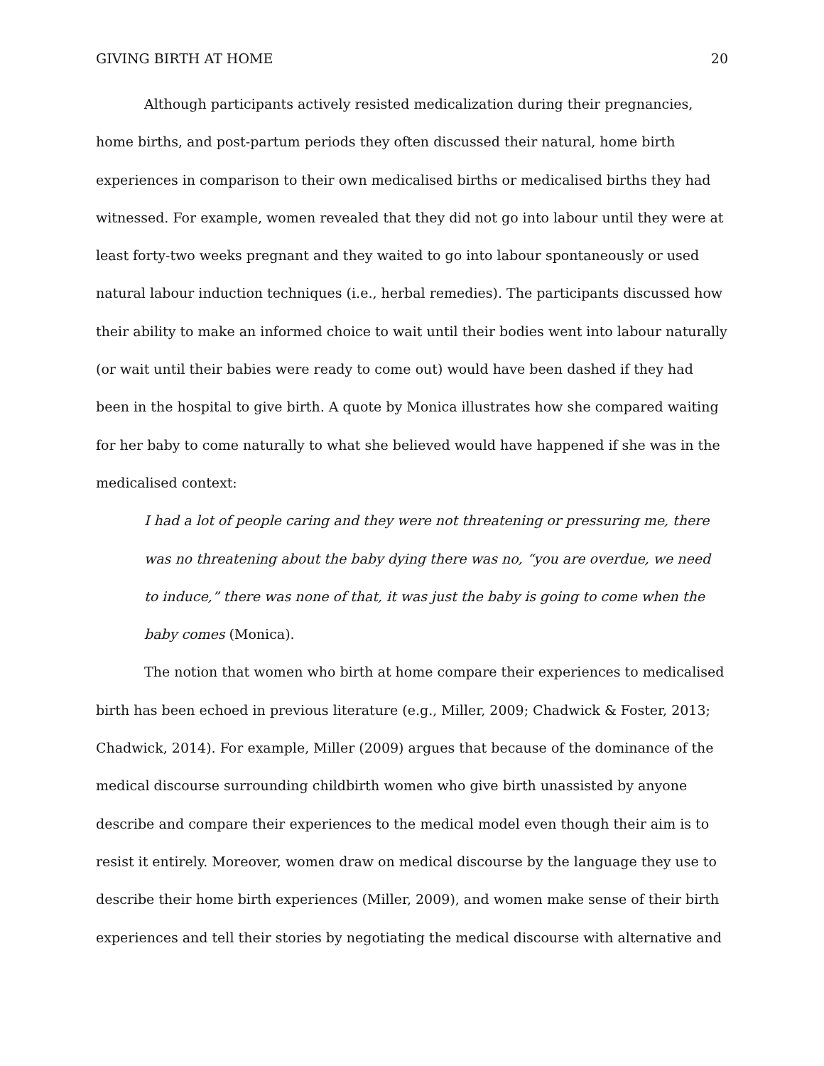GIVING BIRTH AT HOME 20
Although participants actively resisted medicalization during their pregnancies, home births, and post-partum periods they often discussed their natural, home birth experiences in comparison to their own medicalised births or medicalised births they had witnessed. For example, women revealed that they did not go into labour until they were at least forty-two weeks pregnant and they waited to go into labour spontaneously or used natural labour induction techniques (i.e., herbal remedies). The participants discussed how their ability to make an informed choice to wait until their bodies went into labour naturally (or wait until their babies were ready to come out) would have been dashed if they had been in the hospital to give birth. A quote by Monica illustrates how she compared waiting for her baby to come naturally to what she believed would have happened if she was in the medicalised context:
I had a lot of people caring and they were not threatening or pressuring me, there was no threatening about the baby dying there was no, “you are overdue, we need to induce,” there was none of that, it was just the baby is going to come when the baby comes (Monica).
The notion that women who birth at home compare their experiences to medicalised birth has been echoed in previous literature (e.g., Miller, 2009; Chadwick & Foster, 2013; Chadwick, 2014). For example, Miller (2009) argues that because of the dominance of the medical discourse surrounding childbirth women who give birth unassisted by anyone describe and compare their experiences to the medical model even though their aim is to resist it entirely. Moreover, women draw on medical discourse by the language they use to describe their home birth experiences (Miller, 2009), and women make sense of their birth experiences and tell their stories by negotiating the medical discourse with alternative and